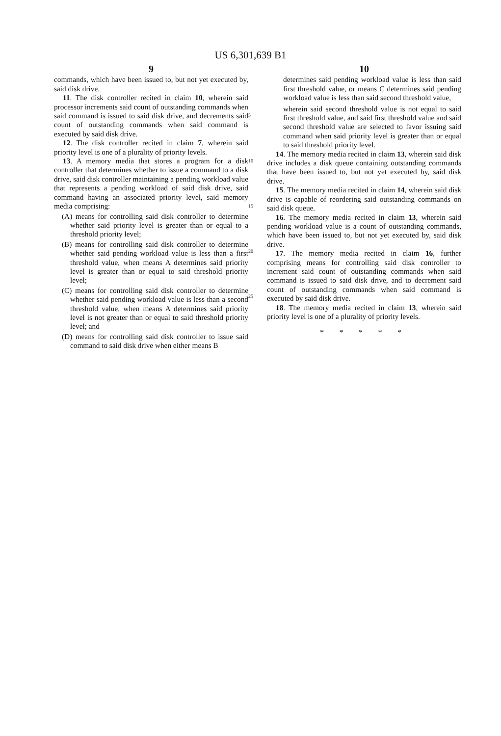US 6,301,639 B1
9
commands, which have been issued to, but not yet executed by, said disk drive.
11. The disk controller recited in claim 10, wherein said processor increments said count of outstanding commands when said command is issued to said disk drive, and decrements said count of outstanding commands when said command is executed by said disk drive.
12. The disk controller recited in claim 7, wherein said priority level is one of a plurality of priority levels.
13. A memory media that stores a program for a disk controller that determines whether to issue a command to a disk drive, said disk controller maintaining a pending workload value that represents a pending workload of said disk drive, said command having an associated priority level, said memory media comprising:
(A) means for controlling said disk controller to determine whether said priority level is greater than or equal to a threshold priority level;
(B) means for controlling said disk controller to determine whether said pending workload value is less than a first threshold value, when means A determines said priority level is greater than or equal to said threshold priority level;
(C) means for controlling said disk controller to determine whether said pending workload value is less than a second threshold value, when means A determines said priority level is not greater than or equal to said threshold priority level; and
(D) means for controlling said disk controller to issue said command to said disk drive when either means B
5
10
15
20
25
10
determines said pending workload value is less than said first threshold value, or means C determines said pending workload value is less than said second threshold value,
wherein said second threshold value is not equal to said first threshold value, and said first threshold value and said second threshold value are selected to favor issuing said command when said priority level is greater than or equal to said threshold priority level.
14. The memory media recited in claim 13, wherein said disk drive includes a disk queue containing outstanding commands that have been issued to, but not yet executed by, said disk drive.
15. The memory media recited in claim 14, wherein said disk drive is capable of reordering said outstanding commands on said disk queue.
16. The memory media recited in claim 13, wherein said pending workload value is a count of outstanding commands, which have been issued to, but not yet executed by, said disk drive.
17. The memory media recited in claim 16, further comprising means for controlling said disk controller to increment said count of outstanding commands when said command is issued to said disk drive, and to decrement said count of outstanding commands when said command is executed by said disk drive.
18. The memory media recited in claim 13, wherein said priority level is one of a plurality of priority levels.
* * * * *